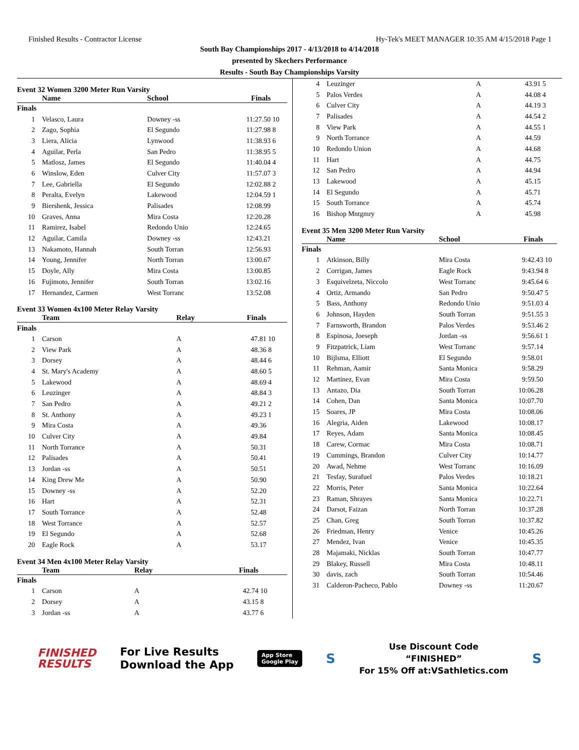Finished Results - Contractor License Hy-Tek's MEET MANAGER 10:35 AM 4/15/2018 Page 1
South Bay Championships 2017 - 4/13/2018 to 4/14/2018
presented by Skechers Performance
Results - South Bay Championships Varsity
Event 32 Women 3200 Meter Run Varsity
| | Name | School | Finals | |
| --- | --- | --- | --- | --- |
| Finals | | | | |
| 1 | Velasco, Laura | Downey -ss | 11:27.50 | 10 |
| 2 | Zago, Sophia | El Segundo | 11:27.98 | 8 |
| 3 | Liera, Alicia | Lynwood | 11:38.93 | 6 |
| 4 | Aguilar, Perla | San Pedro | 11:38.95 | 5 |
| 5 | Matlosz, James | El Segundo | 11:40.04 | 4 |
| 6 | Winslow, Eden | Culver City | 11:57.07 | 3 |
| 7 | Lee, Gabriella | El Segundo | 12:02.88 | 2 |
| 8 | Peralta, Evelyn | Lakewood | 12:04.59 | 1 |
| 9 | Biershenk, Jessica | Palisades | 12:08.99 | |
| 10 | Graves, Anna | Mira Costa | 12:20.28 | |
| 11 | Ramirez, Isabel | Redondo Unio | 12:24.65 | |
| 12 | Aguilar, Camila | Downey -ss | 12:43.21 | |
| 13 | Nakamoto, Hannah | South Torran | 12:56.93 | |
| 14 | Young, Jennifer | North Torran | 13:00.67 | |
| 15 | Doyle, Ally | Mira Costa | 13:00.85 | |
| 16 | Fujimoto, Jennifer | South Torran | 13:02.16 | |
| 17 | Hernandez, Carmen | West Torranc | 13:52.08 | |
Event 33 Women 4x100 Meter Relay Varsity
| | Team | Relay | Finals | |
| --- | --- | --- | --- | --- |
| Finals | | | | |
| 1 | Carson | A | 47.81 | 10 |
| 2 | View Park | A | 48.36 | 8 |
| 3 | Dorsey | A | 48.44 | 6 |
| 4 | St. Mary's Academy | A | 48.60 | 5 |
| 5 | Lakewood | A | 48.69 | 4 |
| 6 | Leuzinger | A | 48.84 | 3 |
| 7 | San Pedro | A | 49.21 | 2 |
| 8 | St. Anthony | A | 49.23 | 1 |
| 9 | Mira Costa | A | 49.36 | |
| 10 | Culver City | A | 49.84 | |
| 11 | North Torrance | A | 50.31 | |
| 12 | Palisades | A | 50.41 | |
| 13 | Jordan -ss | A | 50.51 | |
| 14 | King Drew Me | A | 50.90 | |
| 15 | Downey -ss | A | 52.20 | |
| 16 | Hart | A | 52.31 | |
| 17 | South Torrance | A | 52.48 | |
| 18 | West Torrance | A | 52.57 | |
| 19 | El Segundo | A | 52.68 | |
| 20 | Eagle Rock | A | 53.17 | |
Event 34 Men 4x100 Meter Relay Varsity
| | Team | Relay | Finals | |
| --- | --- | --- | --- | --- |
| Finals | | | | |
| 1 | Carson | A | 42.74 | 10 |
| 2 | Dorsey | A | 43.15 | 8 |
| 3 | Jordan -ss | A | 43.77 | 6 |
| 4 | Leuzinger | A | 43.91 | 5 |
| 5 | Palos Verdes | A | 44.08 | 4 |
| 6 | Culver City | A | 44.19 | 3 |
| 7 | Palisades | A | 44.54 | 2 |
| 8 | View Park | A | 44.55 | 1 |
| 9 | North Torrance | A | 44.59 | |
| 10 | Redondo Union | A | 44.68 | |
| 11 | Hart | A | 44.75 | |
| 12 | San Pedro | A | 44.94 | |
| 13 | Lakewood | A | 45.15 | |
| 14 | El Segundo | A | 45.71 | |
| 15 | South Torrance | A | 45.74 | |
| 16 | Bishop Mntgmry | A | 45.98 | |
Event 35 Men 3200 Meter Run Varsity
| | Name | School | Finals | |
| --- | --- | --- | --- | --- |
| Finals | | | | |
| 1 | Atkinson, Billy | Mira Costa | 9:42.43 | 10 |
| 2 | Corrigan, James | Eagle Rock | 9:43.94 | 8 |
| 3 | Esquivelzeta, Niccolo | West Torranc | 9:45.64 | 6 |
| 4 | Ortiz, Armando | San Pedro | 9:50.47 | 5 |
| 5 | Bass, Anthony | Redondo Unio | 9:51.03 | 4 |
| 6 | Johnson, Hayden | South Torran | 9:51.55 | 3 |
| 7 | Farnsworth, Brandon | Palos Verdes | 9:53.46 | 2 |
| 8 | Espinosa, Joeseph | Jordan -ss | 9:56.61 | 1 |
| 9 | Fitzpatrick, Liam | West Torranc | 9:57.14 | |
| 10 | Bijlsma, Elliott | El Segundo | 9:58.01 | |
| 11 | Rehman, Aamir | Santa Monica | 9:58.29 | |
| 12 | Martinez, Evan | Mira Costa | 9:59.50 | |
| 13 | Antazo, Dia | South Torran | 10:06.28 | |
| 14 | Cohen, Dan | Santa Monica | 10:07.70 | |
| 15 | Soares, JP | Mira Costa | 10:08.06 | |
| 16 | Alegria, Aiden | Lakewood | 10:08.17 | |
| 17 | Reyes, Adam | Santa Monica | 10:08.45 | |
| 18 | Carew, Cormac | Mira Costa | 10:08.71 | |
| 19 | Cummings, Brandon | Culver City | 10:14.77 | |
| 20 | Awad, Nehme | West Torranc | 10:16.09 | |
| 21 | Tesfay, Surafuel | Palos Verdes | 10:18.21 | |
| 22 | Morris, Peter | Santa Monica | 10:22.64 | |
| 23 | Raman, Shrayes | Santa Monica | 10:22.71 | |
| 24 | Darsot, Faizan | North Torran | 10:37.28 | |
| 25 | Chan, Greg | South Torran | 10:37.82 | |
| 26 | Friedman, Henry | Venice | 10:45.26 | |
| 27 | Mendez, Ivan | Venice | 10:45.35 | |
| 28 | Majamaki, Nicklas | South Torran | 10:47.77 | |
| 29 | Blakey, Russell | Mira Costa | 10:48.11 | |
| 30 | davis, zach | South Torran | 10:54.46 | |
| 31 | Calderon-Pacheco, Pablo | Downey -ss | 11:20.67 | |
FINISHED
RESULTS
For Live Results
Download the App
App Store
Google Play
S
Use Discount Code
“FINISHED”
For 15% Off at:VSathletics.com
S